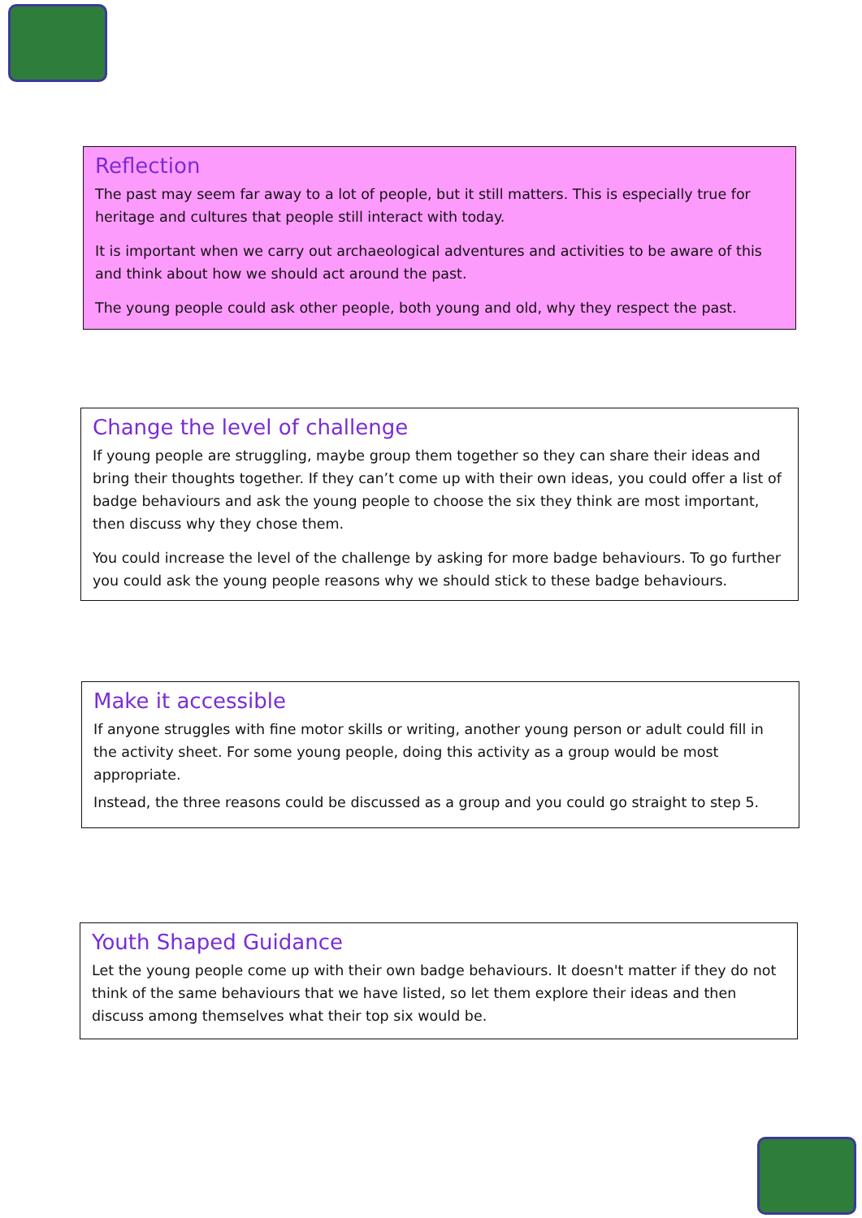Reflection
The past may seem far away to a lot of people, but it still matters. This is especially true for heritage and cultures that people still interact with today.
It is important when we carry out archaeological adventures and activities to be aware of this and think about how we should act around the past.
The young people could ask other people, both young and old, why they respect the past.
Change the level of challenge
If young people are struggling, maybe group them together so they can share their ideas and bring their thoughts together. If they can’t come up with their own ideas, you could offer a list of badge behaviours and ask the young people to choose the six they think are most important, then discuss why they chose them.
You could increase the level of the challenge by asking for more badge behaviours. To go further you could ask the young people reasons why we should stick to these badge behaviours.
Make it accessible
If anyone struggles with fine motor skills or writing, another young person or adult could fill in the activity sheet. For some young people, doing this activity as a group would be most appropriate.
Instead, the three reasons could be discussed as a group and you could go straight to step 5.
Youth Shaped Guidance
Let the young people come up with their own badge behaviours. It doesn't matter if they do not think of the same behaviours that we have listed, so let them explore their ideas and then discuss among themselves what their top six would be.